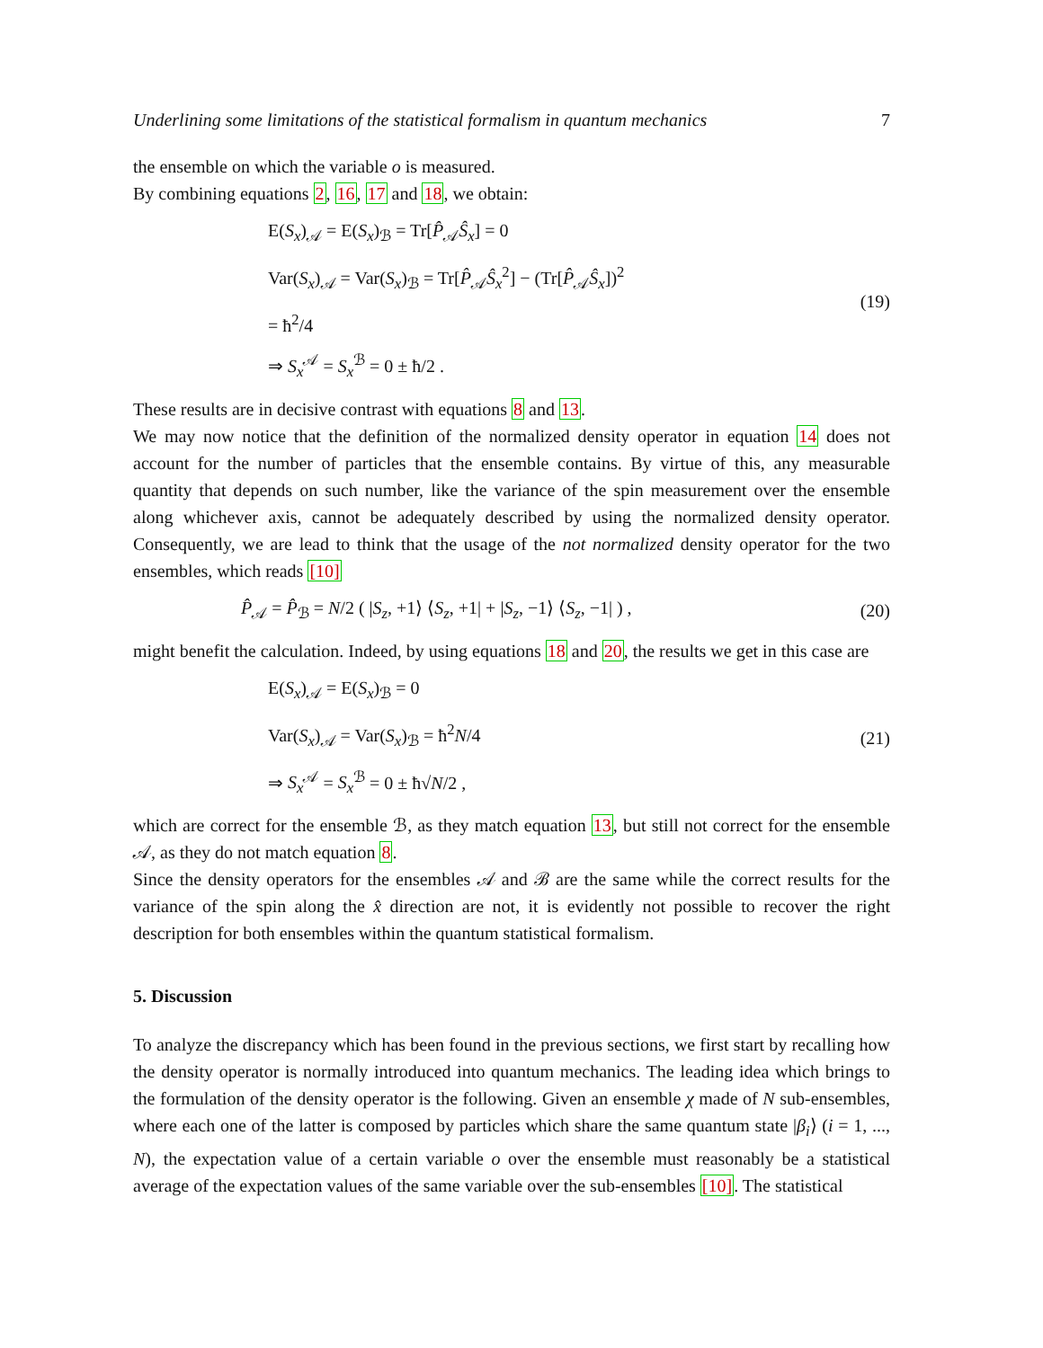Underlining some limitations of the statistical formalism in quantum mechanics 7
the ensemble on which the variable o is measured.
By combining equations 2, 16, 17 and 18, we obtain:
E(S<sub>x</sub>)<sub>𝒜</sub> = E(S<sub>x</sub>)<sub>ℬ</sub> = Tr[P̂<sub>𝒜</sub>Ŝ<sub>x</sub>] = 0
Var(S<sub>x</sub>)<sub>𝒜</sub> = Var(S<sub>x</sub>)<sub>ℬ</sub> = Tr[P̂<sub>𝒜</sub>Ŝ<sub>x</sub><sup>2</sup>] − (Tr[P̂<sub>𝒜</sub>Ŝ<sub>x</sub>])<sup>2</sup>
= ħ<sup>2</sup>/4
⇒ S<sub>x</sub><sup>𝒜</sup> = S<sub>x</sub><sup>ℬ</sup> = 0 ± ħ/2 .
(19)
These results are in decisive contrast with equations 8 and 13.
We may now notice that the definition of the normalized density operator in equation 14 does not account for the number of particles that the ensemble contains. By virtue of this, any measurable quantity that depends on such number, like the variance of the spin measurement over the ensemble along whichever axis, cannot be adequately described by using the normalized density operator. Consequently, we are lead to think that the usage of the not normalized density operator for the two ensembles, which reads [10]
P̂<sub>𝒜</sub> = P̂<sub>ℬ</sub> = N/2 ( |S<sub>z</sub>, +1⟩ ⟨S<sub>z</sub>, +1| + |S<sub>z</sub>, −1⟩ ⟨S<sub>z</sub>, −1| ) ,
(20)
might benefit the calculation. Indeed, by using equations 18 and 20, the results we get in this case are
E(S<sub>x</sub>)<sub>𝒜</sub> = E(S<sub>x</sub>)<sub>ℬ</sub> = 0
Var(S<sub>x</sub>)<sub>𝒜</sub> = Var(S<sub>x</sub>)<sub>ℬ</sub> = ħ<sup>2</sup>N/4
⇒ S<sub>x</sub><sup>𝒜</sup> = S<sub>x</sub><sup>ℬ</sup> = 0 ± ħ√N/2 ,
(21)
which are correct for the ensemble ℬ, as they match equation 13, but still not correct for the ensemble 𝒜, as they do not match equation 8.
Since the density operators for the ensembles 𝒜 and ℬ are the same while the correct results for the variance of the spin along the x̂ direction are not, it is evidently not possible to recover the right description for both ensembles within the quantum statistical formalism.
5. Discussion
To analyze the discrepancy which has been found in the previous sections, we first start by recalling how the density operator is normally introduced into quantum mechanics. The leading idea which brings to the formulation of the density operator is the following. Given an ensemble χ made of N sub-ensembles, where each one of the latter is composed by particles which share the same quantum state |β<sub>i</sub>⟩ (i = 1, ..., N), the expectation value of a certain variable o over the ensemble must reasonably be a statistical average of the expectation values of the same variable over the sub-ensembles [10]. The statistical